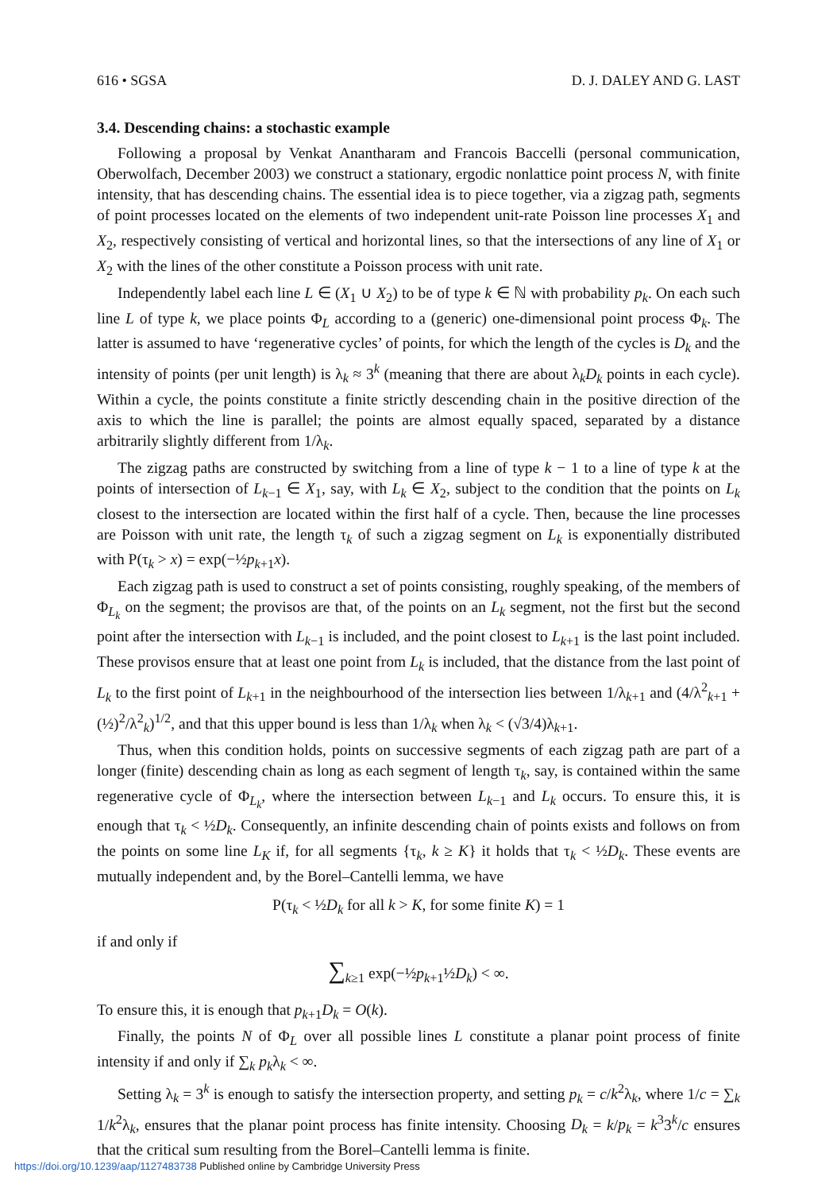616 • SGSA D. J. DALEY AND G. LAST
3.4. Descending chains: a stochastic example
Following a proposal by Venkat Anantharam and Francois Baccelli (personal communication, Oberwolfach, December 2003) we construct a stationary, ergodic nonlattice point process N, with finite intensity, that has descending chains. The essential idea is to piece together, via a zigzag path, segments of point processes located on the elements of two independent unit-rate Poisson line processes X<sub>1</sub> and X<sub>2</sub>, respectively consisting of vertical and horizontal lines, so that the intersections of any line of X<sub>1</sub> or X<sub>2</sub> with the lines of the other constitute a Poisson process with unit rate.
Independently label each line L ∈ (X<sub>1</sub> ∪ X<sub>2</sub>) to be of type k ∈ ℕ with probability p<sub>k</sub>. On each such line L of type k, we place points Φ<sub>L</sub> according to a (generic) one-dimensional point process Φ<sub>k</sub>. The latter is assumed to have ‘regenerative cycles’ of points, for which the length of the cycles is D<sub>k</sub> and the intensity of points (per unit length) is λ<sub>k</sub> ≈ 3<sup>k</sup> (meaning that there are about λ<sub>k</sub>D<sub>k</sub> points in each cycle). Within a cycle, the points constitute a finite strictly descending chain in the positive direction of the axis to which the line is parallel; the points are almost equally spaced, separated by a distance arbitrarily slightly different from 1/λ<sub>k</sub>.
The zigzag paths are constructed by switching from a line of type k − 1 to a line of type k at the points of intersection of L<sub>k−1</sub> ∈ X<sub>1</sub>, say, with L<sub>k</sub> ∈ X<sub>2</sub>, subject to the condition that the points on L<sub>k</sub> closest to the intersection are located within the first half of a cycle. Then, because the line processes are Poisson with unit rate, the length τ<sub>k</sub> of such a zigzag segment on L<sub>k</sub> is exponentially distributed with P(τ<sub>k</sub> > x) = exp(−½p<sub>k+1</sub>x).
Each zigzag path is used to construct a set of points consisting, roughly speaking, of the members of Φ<sub>L<sub>k</sub></sub> on the segment; the provisos are that, of the points on an L<sub>k</sub> segment, not the first but the second point after the intersection with L<sub>k−1</sub> is included, and the point closest to L<sub>k+1</sub> is the last point included. These provisos ensure that at least one point from L<sub>k</sub> is included, that the distance from the last point of L<sub>k</sub> to the first point of L<sub>k+1</sub> in the neighbourhood of the intersection lies between 1/λ<sub>k+1</sub> and (4/λ<sup>2</sup><sub>k+1</sub> + (½)<sup>2</sup>/λ<sup>2</sup><sub>k</sub>)<sup>1/2</sup>, and that this upper bound is less than 1/λ<sub>k</sub> when λ<sub>k</sub> < (√3/4)λ<sub>k+1</sub>.
Thus, when this condition holds, points on successive segments of each zigzag path are part of a longer (finite) descending chain as long as each segment of length τ<sub>k</sub>, say, is contained within the same regenerative cycle of Φ<sub>L<sub>k</sub></sub>, where the intersection between L<sub>k−1</sub> and L<sub>k</sub> occurs. To ensure this, it is enough that τ<sub>k</sub> < ½D<sub>k</sub>. Consequently, an infinite descending chain of points exists and follows on from the points on some line L<sub>K</sub> if, for all segments {τ<sub>k</sub>, k ≥ K} it holds that τ<sub>k</sub> < ½D<sub>k</sub>. These events are mutually independent and, by the Borel–Cantelli lemma, we have
P(τ<sub>k</sub> < ½D<sub>k</sub> for all k > K, for some finite K) = 1
if and only if
∑<sub>k≥1</sub> exp(−½p<sub>k+1</sub>½D<sub>k</sub>) < ∞.
To ensure this, it is enough that p<sub>k+1</sub>D<sub>k</sub> = O(k).
Finally, the points N of Φ<sub>L</sub> over all possible lines L constitute a planar point process of finite intensity if and only if ∑<sub>k</sub> p<sub>k</sub>λ<sub>k</sub> < ∞.
Setting λ<sub>k</sub> = 3<sup>k</sup> is enough to satisfy the intersection property, and setting p<sub>k</sub> = c/k<sup>2</sup>λ<sub>k</sub>, where 1/c = ∑<sub>k</sub> 1/k<sup>2</sup>λ<sub>k</sub>, ensures that the planar point process has finite intensity. Choosing D<sub>k</sub> = k/p<sub>k</sub> = k<sup>3</sup>3<sup>k</sup>/c ensures that the critical sum resulting from the Borel–Cantelli lemma is finite.
https://doi.org/10.1239/aap/1127483738 Published online by Cambridge University Press